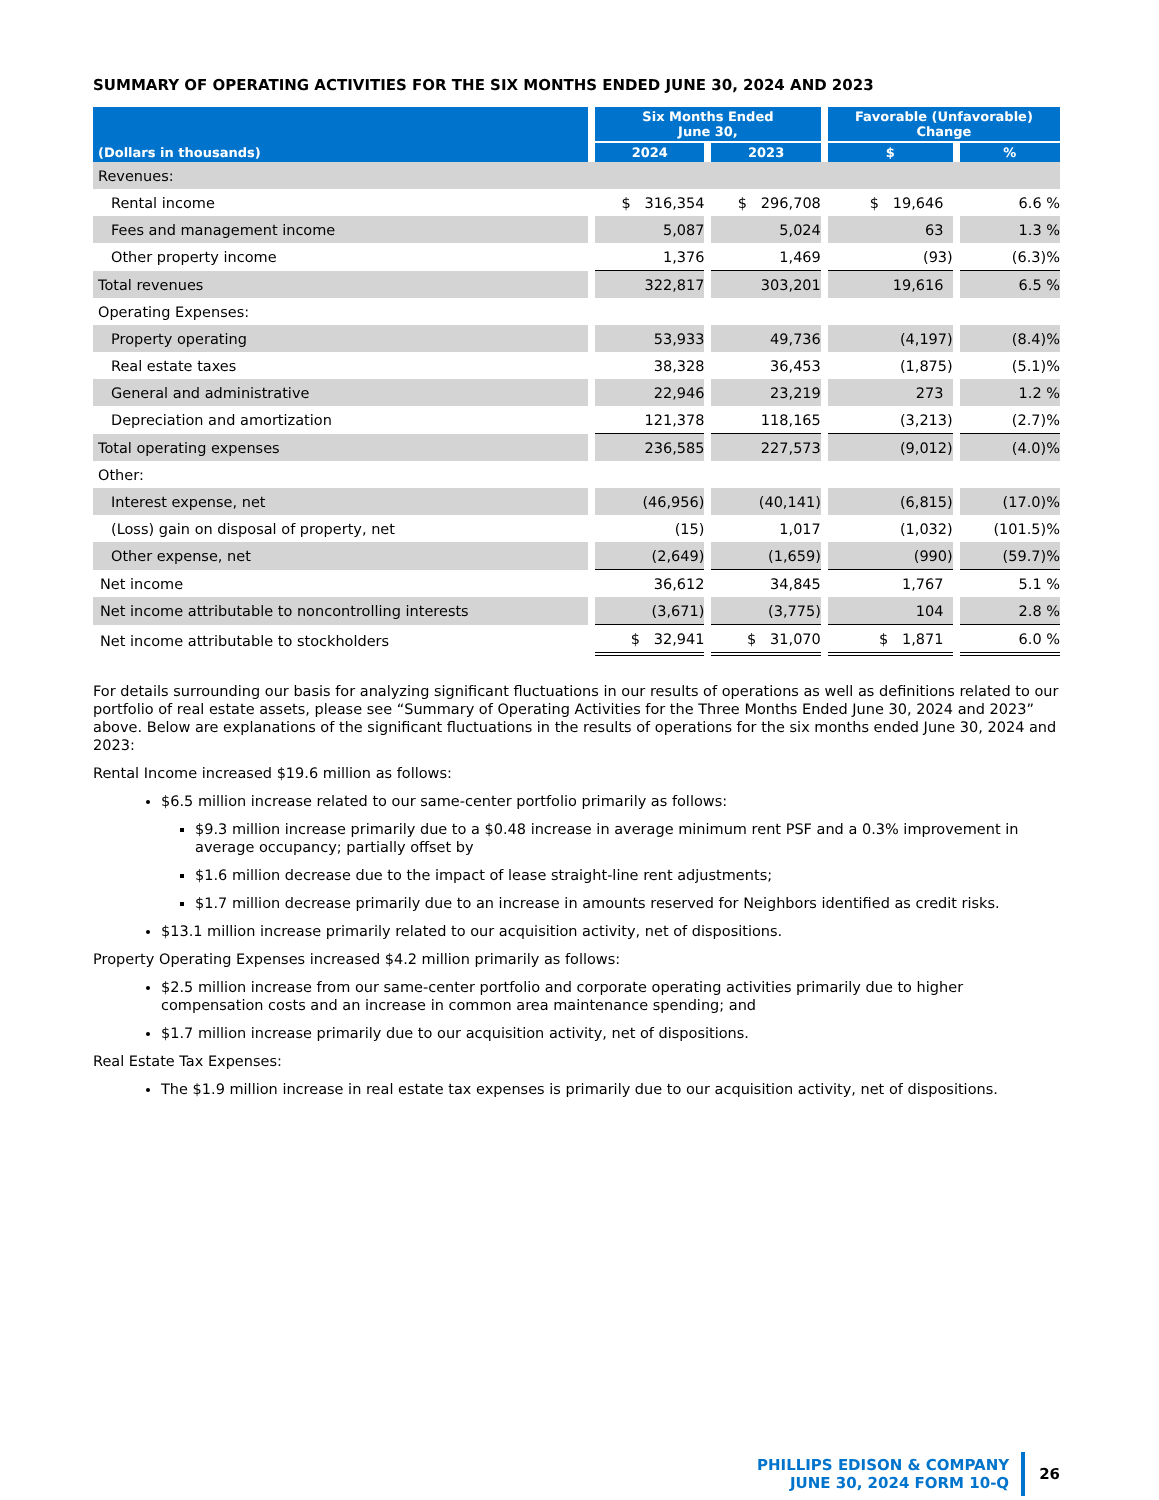SUMMARY OF OPERATING ACTIVITIES FOR THE SIX MONTHS ENDED JUNE 30, 2024 AND 2023
| | Six Months Ended June 30, | | Favorable (Unfavorable) Change | |
| --- | --- | --- | --- | --- |
| (Dollars in thousands) | 2024 | 2023 | $ | % |
| Revenues: | | | | |
| Rental income | $ 316,354 | $ 296,708 | $ 19,646 | 6.6 % |
| Fees and management income | 5,087 | 5,024 | 63 | 1.3 % |
| Other property income | 1,376 | 1,469 | (93) | (6.3)% |
| Total revenues | 322,817 | 303,201 | 19,616 | 6.5 % |
| Operating Expenses: | | | | |
| Property operating | 53,933 | 49,736 | (4,197) | (8.4)% |
| Real estate taxes | 38,328 | 36,453 | (1,875) | (5.1)% |
| General and administrative | 22,946 | 23,219 | 273 | 1.2 % |
| Depreciation and amortization | 121,378 | 118,165 | (3,213) | (2.7)% |
| Total operating expenses | 236,585 | 227,573 | (9,012) | (4.0)% |
| Other: | | | | |
| Interest expense, net | (46,956) | (40,141) | (6,815) | (17.0)% |
| (Loss) gain on disposal of property, net | (15) | 1,017 | (1,032) | (101.5)% |
| Other expense, net | (2,649) | (1,659) | (990) | (59.7)% |
| Net income | 36,612 | 34,845 | 1,767 | 5.1 % |
| Net income attributable to noncontrolling interests | (3,671) | (3,775) | 104 | 2.8 % |
| Net income attributable to stockholders | $ 32,941 | $ 31,070 | $ 1,871 | 6.0 % |
For details surrounding our basis for analyzing significant fluctuations in our results of operations as well as definitions related to our portfolio of real estate assets, please see “Summary of Operating Activities for the Three Months Ended June 30, 2024 and 2023” above. Below are explanations of the significant fluctuations in the results of operations for the six months ended June 30, 2024 and 2023:
Rental Income increased $19.6 million as follows:
$6.5 million increase related to our same-center portfolio primarily as follows:
$9.3 million increase primarily due to a $0.48 increase in average minimum rent PSF and a 0.3% improvement in average occupancy; partially offset by
$1.6 million decrease due to the impact of lease straight-line rent adjustments;
$1.7 million decrease primarily due to an increase in amounts reserved for Neighbors identified as credit risks.
$13.1 million increase primarily related to our acquisition activity, net of dispositions.
Property Operating Expenses increased $4.2 million primarily as follows:
$2.5 million increase from our same-center portfolio and corporate operating activities primarily due to higher compensation costs and an increase in common area maintenance spending; and
$1.7 million increase primarily due to our acquisition activity, net of dispositions.
Real Estate Tax Expenses:
The $1.9 million increase in real estate tax expenses is primarily due to our acquisition activity, net of dispositions.
PHILLIPS EDISON & COMPANY
JUNE 30, 2024 FORM 10-Q
26